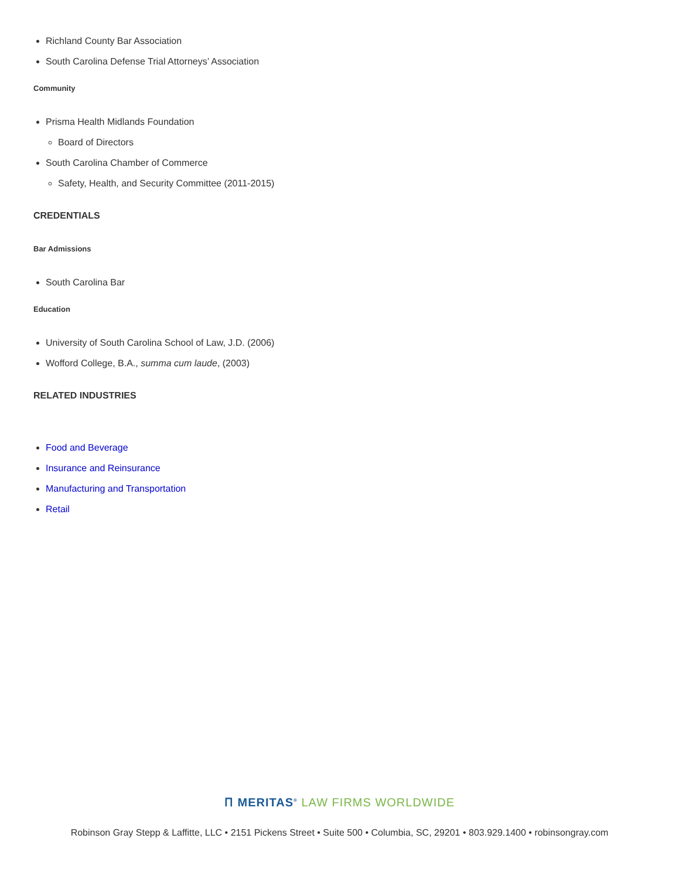Richland County Bar Association
South Carolina Defense Trial Attorneys’ Association
Community
Prisma Health Midlands Foundation
Board of Directors
South Carolina Chamber of Commerce
Safety, Health, and Security Committee (2011-2015)
CREDENTIALS
Bar Admissions
South Carolina Bar
Education
University of South Carolina School of Law, J.D. (2006)
Wofford College, B.A., summa cum laude, (2003)
RELATED INDUSTRIES
Food and Beverage
Insurance and Reinsurance
Manufacturing and Transportation
Retail
Ⲡ MERITAS<sup>®</sup> LAW FIRMS WORLDWIDE
Robinson Gray Stepp & Laffitte, LLC • 2151 Pickens Street • Suite 500 • Columbia, SC, 29201 • 803.929.1400 • robinsongray.com